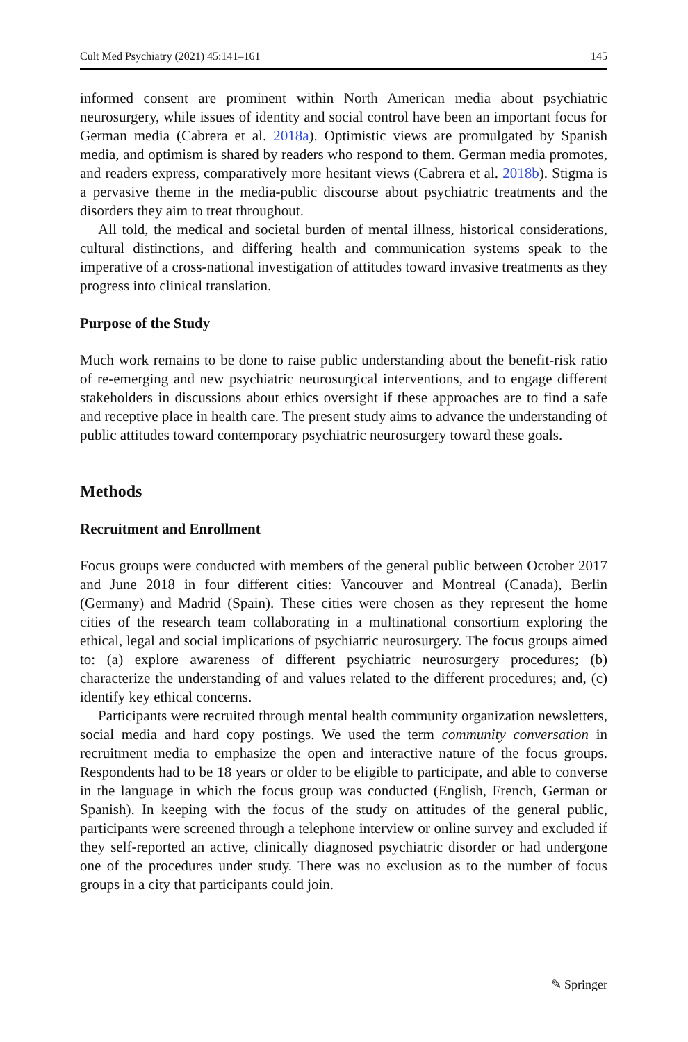Cult Med Psychiatry (2021) 45:141–161 145
informed consent are prominent within North American media about psychiatric neurosurgery, while issues of identity and social control have been an important focus for German media (Cabrera et al. 2018a). Optimistic views are promulgated by Spanish media, and optimism is shared by readers who respond to them. German media promotes, and readers express, comparatively more hesitant views (Cabrera et al. 2018b). Stigma is a pervasive theme in the media-public discourse about psychiatric treatments and the disorders they aim to treat throughout.
All told, the medical and societal burden of mental illness, historical considerations, cultural distinctions, and differing health and communication systems speak to the imperative of a cross-national investigation of attitudes toward invasive treatments as they progress into clinical translation.
Purpose of the Study
Much work remains to be done to raise public understanding about the benefit-risk ratio of re-emerging and new psychiatric neurosurgical interventions, and to engage different stakeholders in discussions about ethics oversight if these approaches are to find a safe and receptive place in health care. The present study aims to advance the understanding of public attitudes toward contemporary psychiatric neurosurgery toward these goals.
Methods
Recruitment and Enrollment
Focus groups were conducted with members of the general public between October 2017 and June 2018 in four different cities: Vancouver and Montreal (Canada), Berlin (Germany) and Madrid (Spain). These cities were chosen as they represent the home cities of the research team collaborating in a multinational consortium exploring the ethical, legal and social implications of psychiatric neurosurgery. The focus groups aimed to: (a) explore awareness of different psychiatric neurosurgery procedures; (b) characterize the understanding of and values related to the different procedures; and, (c) identify key ethical concerns.
Participants were recruited through mental health community organization newsletters, social media and hard copy postings. We used the term community conversation in recruitment media to emphasize the open and interactive nature of the focus groups. Respondents had to be 18 years or older to be eligible to participate, and able to converse in the language in which the focus group was conducted (English, French, German or Spanish). In keeping with the focus of the study on attitudes of the general public, participants were screened through a telephone interview or online survey and excluded if they self-reported an active, clinically diagnosed psychiatric disorder or had undergone one of the procedures under study. There was no exclusion as to the number of focus groups in a city that participants could join.
✎ Springer